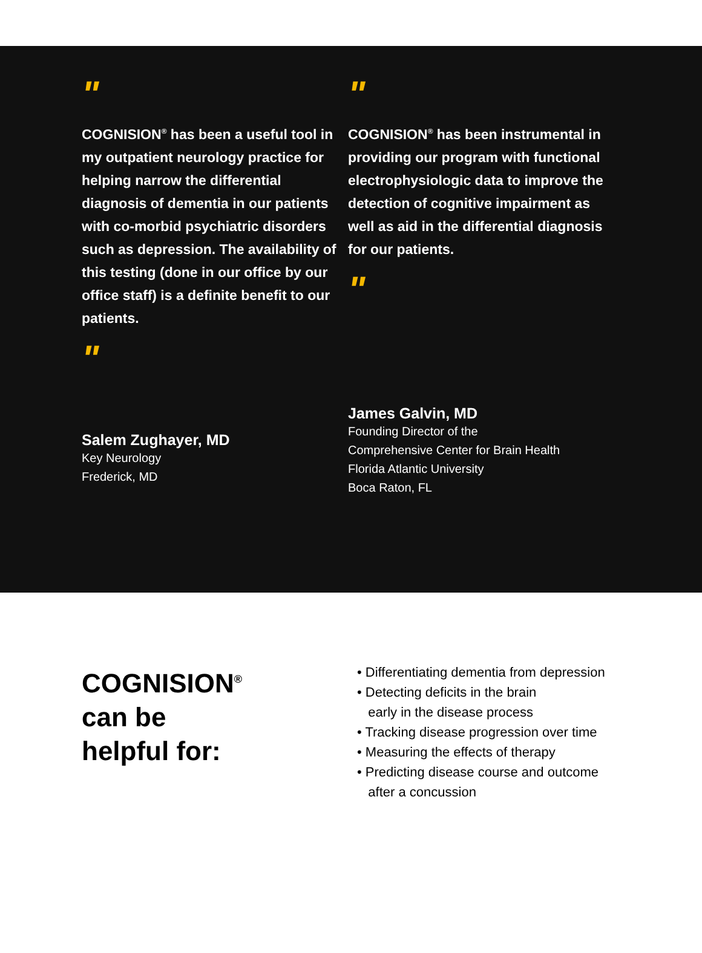"
COGNISION<sup>®</sup> has been a useful tool in my outpatient neurology practice for helping narrow the differential diagnosis of dementia in our patients with co-morbid psychiatric disorders such as depression. The availability of this testing (done in our office by our office staff) is a definite benefit to our patients.
"
Salem Zughayer, MD
Key Neurology
Frederick, MD
"
COGNISION<sup>®</sup> has been instrumental in providing our program with functional electrophysiologic data to improve the detection of cognitive impairment as well as aid in the differential diagnosis for our patients.
"
James Galvin, MD
Founding Director of the
Comprehensive Center for Brain Health
Florida Atlantic University
Boca Raton, FL
COGNISION<sup>®</sup>
can be
helpful for:
• Differentiating dementia from depression
• Detecting deficits in the brain
early in the disease process
• Tracking disease progression over time
• Measuring the effects of therapy
• Predicting disease course and outcome
after a concussion